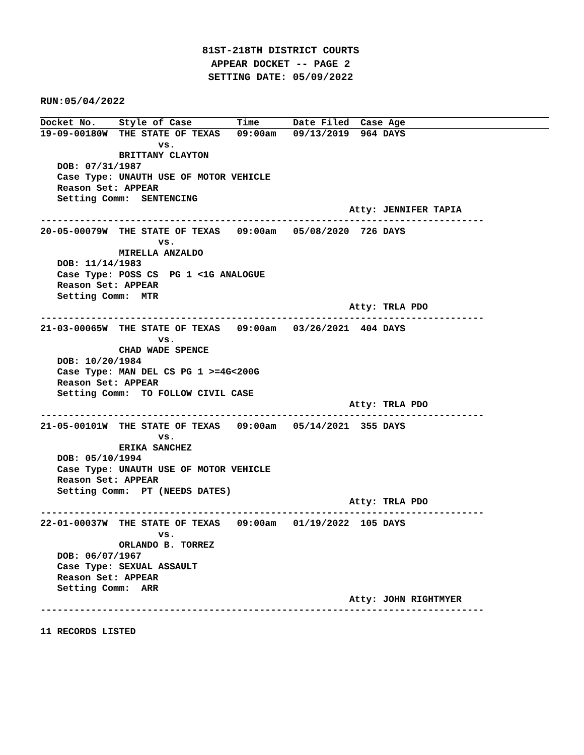81ST-218TH DISTRICT COURTS
APPEAR DOCKET -- PAGE 2
SETTING DATE: 05/09/2022
RUN:05/04/2022
Docket No.    Style of Case        Time      Date Filed  Case Age
19-09-00180W  THE STATE OF TEXAS   09:00am   09/13/2019  964 DAYS
                     vs.
              BRITTANY CLAYTON
   DOB: 07/31/1987
   Case Type: UNAUTH USE OF MOTOR VEHICLE
   Reason Set: APPEAR
   Setting Comm:  SENTENCING
                                                       Atty: JENNIFER TAPIA
-------------------------------------------------------------------------------
20-05-00079W  THE STATE OF TEXAS   09:00am   05/08/2020  726 DAYS
                     vs.
              MIRELLA ANZALDO
   DOB: 11/14/1983
   Case Type: POSS CS  PG 1 <1G ANALOGUE
   Reason Set: APPEAR
   Setting Comm:  MTR
                                                       Atty: TRLA PDO
-------------------------------------------------------------------------------
21-03-00065W  THE STATE OF TEXAS   09:00am   03/26/2021  404 DAYS
                     vs.
              CHAD WADE SPENCE
   DOB: 10/20/1984
   Case Type: MAN DEL CS PG 1 >=4G<200G
   Reason Set: APPEAR
   Setting Comm:  TO FOLLOW CIVIL CASE
                                                       Atty: TRLA PDO
-------------------------------------------------------------------------------
21-05-00101W  THE STATE OF TEXAS   09:00am   05/14/2021  355 DAYS
                     vs.
              ERIKA SANCHEZ
   DOB: 05/10/1994
   Case Type: UNAUTH USE OF MOTOR VEHICLE
   Reason Set: APPEAR
   Setting Comm:  PT (NEEDS DATES)
                                                       Atty: TRLA PDO
-------------------------------------------------------------------------------
22-01-00037W  THE STATE OF TEXAS   09:00am   01/19/2022  105 DAYS
                     vs.
              ORLANDO B. TORREZ
   DOB: 06/07/1967
   Case Type: SEXUAL ASSAULT
   Reason Set: APPEAR
   Setting Comm:  ARR
                                                       Atty: JOHN RIGHTMYER
-------------------------------------------------------------------------------

11 RECORDS LISTED